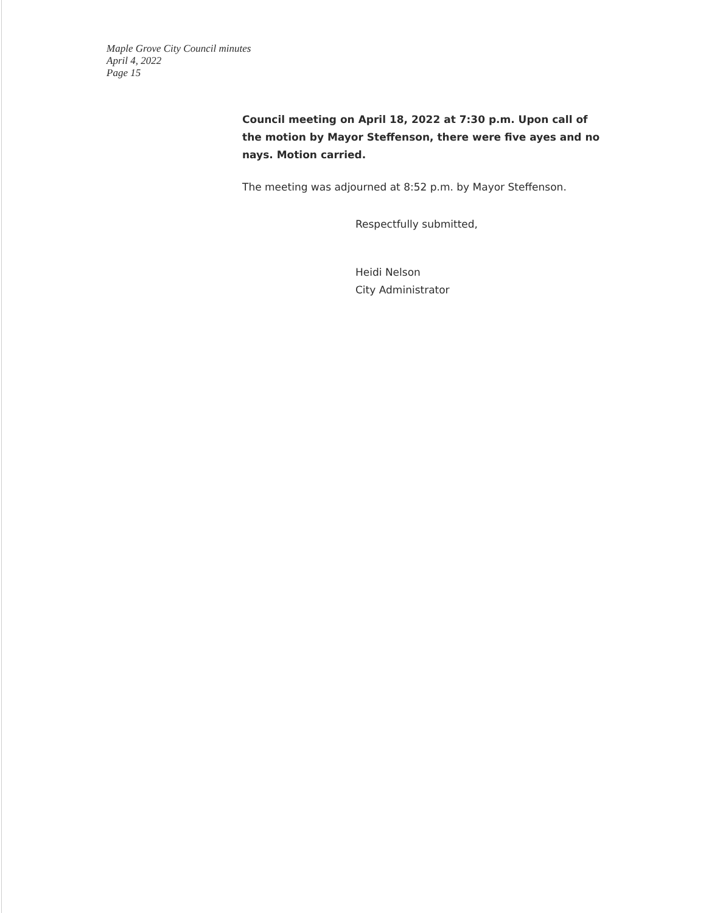Maple Grove City Council minutes
April 4, 2022
Page 15
Council meeting on April 18, 2022 at 7:30 p.m. Upon call of the motion by Mayor Steffenson, there were five ayes and no nays. Motion carried.
The meeting was adjourned at 8:52 p.m. by Mayor Steffenson.
Respectfully submitted,
Heidi Nelson
City Administrator